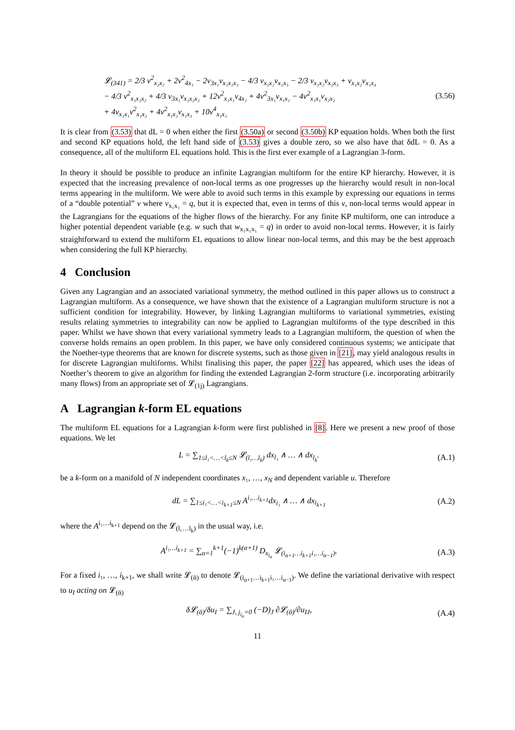𝓛<sub>(341)</sub> = 2/3 v<sup>2</sup><sub>x₂x₂</sub> + 2v<sup>2</sup><sub>4x₁</sub> − 2v<sub>3x₁</sub>v<sub>x₁x₁x₃</sub> − 4/3 v<sub>x₂x₂</sub>v<sub>x₁x₃</sub> − 2/3 v<sub>x₁x₂</sub>v<sub>x₂x₃</sub> + v<sub>x₁x₂</sub>v<sub>x₁x₄</sub>
− 4/3 v<sup>2</sup><sub>x₁x₁x₂</sub> + 4/3 v<sub>3x₁</sub>v<sub>x₁x₂x₂</sub> + 12v<sup>2</sup><sub>x₁x₁</sub>v<sub>4x₁</sub> + 4v<sup>2</sup><sub>3x₁</sub>v<sub>x₁x₁</sub> − 4v<sup>2</sup><sub>x₁x₁</sub>v<sub>x₂x₂</sub>
+ 4v<sub>x₁x₁</sub>v<sup>2</sup><sub>x₁x₂</sub> + 4v<sup>2</sup><sub>x₁x₁</sub>v<sub>x₁x₃</sub> + 10v<sup>4</sup><sub>x₁x₁</sub>
(3.56)
It is clear from (3.53) that dL = 0 when either the first (3.50a) or second (3.50b) KP equation holds. When both the first and second KP equations hold, the left hand side of (3.53) gives a double zero, so we also have that δdL = 0. As a consequence, all of the multiform EL equations hold. This is the first ever example of a Lagrangian 3-form.
In theory it should be possible to produce an infinite Lagrangian multiform for the entire KP hierarchy. However, it is expected that the increasing prevalence of non-local terms as one progresses up the hierarchy would result in non-local terms appearing in the multiform. We were able to avoid such terms in this example by expressing our equations in terms of a “double potential” v where v<sub>x₁x₁</sub> = q, but it is expected that, even in terms of this v, non-local terms would appear in the Lagrangians for the equations of the higher flows of the hierarchy. For any finite KP multiform, one can introduce a higher potential dependent variable (e.g. w such that w<sub>x₁x₁x₁</sub> = q) in order to avoid non-local terms. However, it is fairly straightforward to extend the multiform EL equations to allow linear non-local terms, and this may be the best approach when considering the full KP hierarchy.
4 Conclusion
Given any Lagrangian and an associated variational symmetry, the method outlined in this paper allows us to construct a Lagrangian multiform. As a consequence, we have shown that the existence of a Lagrangian multiform structure is not a sufficient condition for integrability. However, by linking Lagrangian multiforms to variational symmetries, existing results relating symmetries to integrability can now be applied to Lagrangian multiforms of the type described in this paper. Whilst we have shown that every variational symmetry leads to a Lagrangian multiform, the question of when the converse holds remains an open problem. In this paper, we have only considered continuous systems; we anticipate that the Noether-type theorems that are known for discrete systems, such as those given in [21], may yield analogous results in for discrete Lagrangian multiforms. Whilst finalising this paper, the paper [22] has appeared, which uses the ideas of Noether’s theorem to give an algorithm for finding the extended Lagrangian 2-form structure (i.e. incorporating arbitrarily many flows) from an appropriate set of 𝓛<sub>(1j)</sub> Lagrangians.
A Lagrangian k-form EL equations
The multiform EL equations for a Lagrangian k-form were first published in [8]. Here we present a new proof of those equations. We let
L = ∑<sub>1≤l₁<…<l<sub>k</sub>≤N</sub> 𝓛<sub>(l₁…l<sub>k</sub>)</sub> dx<sub>l₁</sub> ∧ … ∧ dx<sub>l<sub>k</sub></sub>.
(A.1)
be a k-form on a manifold of N independent coordinates x₁, …, x<sub>N</sub> and dependent variable u. Therefore
dL = ∑<sub>1≤i₁<…<i<sub>k+1</sub>≤N</sub> A<sup>i₁…i<sub>k+1</sub></sup>dx<sub>i₁</sub> ∧ … ∧ dx<sub>i<sub>k+1</sub></sub>
(A.2)
where the A<sup>i₁…i<sub>k+1</sub></sup> depend on the 𝓛<sub>(l₁…l<sub>k</sub>)</sub> in the usual way, i.e.
A<sup>i₁…i<sub>k+1</sub></sup> = ∑<sub>α=1</sub><sup>k+1</sup>(−1)<sup>k(α+1)</sup> D<sub>x<sub>i<sub>α</sub></sub></sub> 𝓛<sub>(i<sub>α+1</sub>…i<sub>k+1</sub>i₁…i<sub>α−1</sub>)</sub>.
(A.3)
For a fixed i₁, …, i<sub>k+1</sub>, we shall write 𝓛<sub>(ᾱ)</sub> to denote 𝓛<sub>(i<sub>α+1</sub>…i<sub>k+1</sub>i₁…i<sub>α−1</sub>)</sub>. We define the variational derivative with respect to u<sub>I</sub> acting on 𝓛<sub>(ᾱ)</sub>
δ𝓛<sub>(ᾱ)</sub>/δu<sub>I</sub> = ∑<sub>J, j<sub>i<sub>α</sub></sub>=0</sub> (−D)<sub>J</sub> ∂𝓛<sub>(ᾱ)</sub>/∂u<sub>IJ</sub>,
(A.4)
11